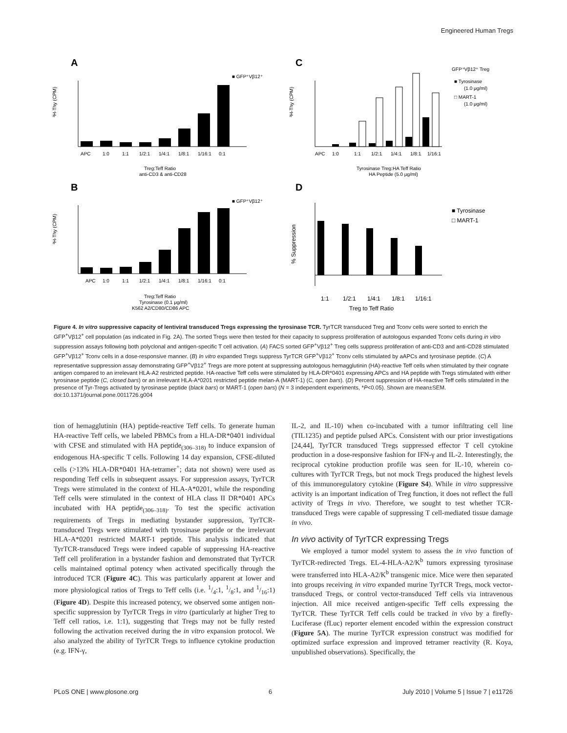Engineered Human Tregs
A
■ GFP⁺Vβ12⁺
APC
1:0
1:1
1/2:1
1/4:1
1/8:1
1/16:1
0:1
Treg:Teff Ratio
anti-CD3 & anti-CD28
³H-Thy (CPM)
B
■ GFP⁺Vβ12⁺
APC
1:0
1:1
1/2:1
1/4:1
1/8:1
1/16:1
0:1
Treg:Teff Ratio
Tyrosinase (0.1 μg/ml)
K562 A2/CD80/CD86 APC
³H-Thy (CPM)
C
GFP⁺Vβ12⁺ Treg
■ Tyrosinase
(1.0 μg/ml)
□ MART-1
(1.0 μg/ml)
APC
1:0
1:1
1/2:1
1/4:1
1/8:1
1/16:1
Tyrosinase Treg:HA Teff Ratio
HA Peptide (5.0 μg/ml)
³H-Thy (CPM)
D
■ Tyrosinase
□ MART-1
1:1
1/2:1
1/4:1
1/8:1
1/16:1
Treg to Teff Ratio
% Suppression
Figure 4. In vitro suppressive capacity of lentiviral transduced Tregs expressing the tyrosinase TCR. TyrTCR transduced Treg and Tconv cells were sorted to enrich the GFP<sup>+</sup>Vβ12<sup>+</sup> cell population (as indicated in Fig. 2A). The sorted Tregs were then tested for their capacity to suppress proliferation of autologous expanded Tconv cells during in vitro suppression assays following both polyclonal and antigen-specific T cell activation. (A) FACS sorted GFP<sup>+</sup>Vβ12<sup>+</sup> Treg cells suppress proliferation of anti-CD3 and anti-CD28 stimulated GFP<sup>+</sup>Vβ12<sup>+</sup> Tconv cells in a dose-responsive manner. (B) In vitro expanded Tregs suppress TyrTCR GFP<sup>+</sup>Vβ12<sup>+</sup> Tconv cells stimulated by aAPCs and tyrosinase peptide. (C) A representative suppression assay demonstrating GFP<sup>+</sup>Vβ12<sup>+</sup> Tregs are more potent at suppressing autologous hemagglutinin (HA)-reactive Teff cells when stimulated by their cognate antigen compared to an irrelevant HLA-A2 restricted peptide. HA-reactive Teff cells were stimulated by HLA-DR*0401 expressing APCs and HA peptide with Tregs stimulated with either tyrosinase peptide (C, closed bars) or an irrelevant HLA-A*0201 restricted peptide melan-A (MART-1) (C, open bars). (D) Percent suppression of HA-reactive Teff cells stimulated in the presence of Tyr-Tregs activated by tyrosinase peptide (black bars) or MART-1 (open bars) (N = 3 independent experiments, *P<0.05). Shown are mean±SEM.
doi:10.1371/journal.pone.0011726.g004
tion of hemagglutinin (HA) peptide-reactive Teff cells. To generate human HA-reactive Teff cells, we labeled PBMCs from a HLA-DR*0401 individual with CFSE and stimulated with HA peptide<sub>(306–318)</sub> to induce expansion of endogenous HA-specific T cells. Following 14 day expansion, CFSE-diluted cells (>13% HLA-DR*0401 HA-tetramer<sup>+</sup>; data not shown) were used as responding Teff cells in subsequent assays. For suppression assays, TyrTCR Tregs were stimulated in the context of HLA-A*0201, while the responding Teff cells were stimulated in the context of HLA class II DR*0401 APCs incubated with HA peptide<sub>(306–318)</sub>. To test the specific activation requirements of Tregs in mediating bystander suppression, TyrTCR-transduced Tregs were stimulated with tyrosinase peptide or the irrelevant HLA-A*0201 restricted MART-1 peptide. This analysis indicated that TyrTCR-transduced Tregs were indeed capable of suppressing HA-reactive Teff cell proliferation in a bystander fashion and demonstrated that TyrTCR cells maintained optimal potency when activated specifically through the introduced TCR (Figure 4C). This was particularly apparent at lower and more physiological ratios of Tregs to Teff cells (i.e. 1/4:1, 1/8:1, and 1/16:1) (Figure 4D). Despite this increased potency, we observed some antigen non-specific suppression by TyrTCR Tregs in vitro (particularly at higher Treg to Teff cell ratios, i.e. 1:1), suggesting that Tregs may not be fully rested following the activation received during the in vitro expansion protocol. We also analyzed the ability of TyrTCR Tregs to influence cytokine production (e.g. IFN-γ,
IL-2, and IL-10) when co-incubated with a tumor infiltrating cell line (TIL1235) and peptide pulsed APCs. Consistent with our prior investigations [24,44], TyrTCR transduced Tregs suppressed effector T cell cytokine production in a dose-responsive fashion for IFN-γ and IL-2. Interestingly, the reciprocal cytokine production profile was seen for IL-10, wherein co-cultures with TyrTCR Tregs, but not mock Tregs produced the highest levels of this immunoregulatory cytokine (Figure S4). While in vitro suppressive activity is an important indication of Treg function, it does not reflect the full activity of Tregs in vivo. Therefore, we sought to test whether TCR-transduced Tregs were capable of suppressing T cell-mediated tissue damage in vivo.
In vivo activity of TyrTCR expressing Tregs
We employed a tumor model system to assess the in vivo function of TyrTCR-redirected Tregs. EL-4-HLA-A2/K<sup>b</sup> tumors expressing tyrosinase were transferred into HLA-A2/K<sup>b</sup> transgenic mice. Mice were then separated into groups receiving in vitro expanded murine TyrTCR Tregs, mock vector-transduced Tregs, or control vector-transduced Teff cells via intravenous injection. All mice received antigen-specific Teff cells expressing the TyrTCR. These TyrTCR Teff cells could be tracked in vivo by a firefly-Luciferase (fLuc) reporter element encoded within the expression construct (Figure 5A). The murine TyrTCR expression construct was modified for optimized surface expression and improved tetramer reactivity (R. Koya, unpublished observations). Specifically, the
PLoS ONE | www.plosone.org 6 July 2010 | Volume 5 | Issue 7 | e11726